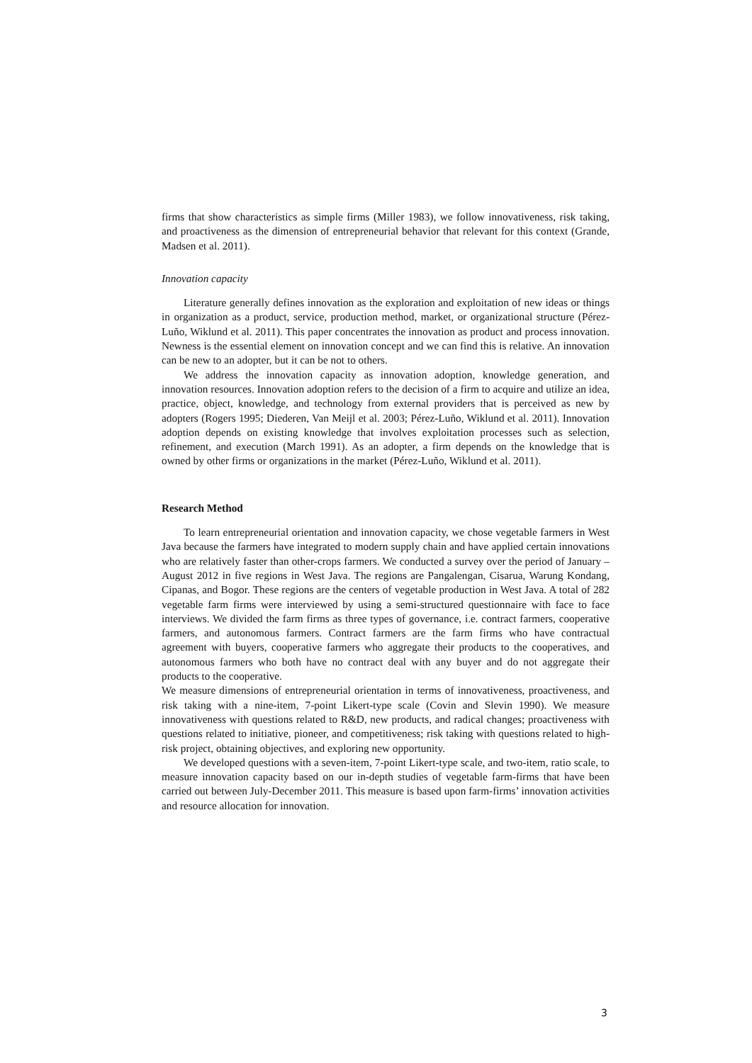firms that show characteristics as simple firms (Miller 1983), we follow innovativeness, risk taking, and proactiveness as the dimension of entrepreneurial behavior that relevant for this context (Grande, Madsen et al. 2011).
Innovation capacity
Literature generally defines innovation as the exploration and exploitation of new ideas or things in organization as a product, service, production method, market, or organizational structure (Pérez-Luño, Wiklund et al. 2011). This paper concentrates the innovation as product and process innovation. Newness is the essential element on innovation concept and we can find this is relative. An innovation can be new to an adopter, but it can be not to others.
We address the innovation capacity as innovation adoption, knowledge generation, and innovation resources. Innovation adoption refers to the decision of a firm to acquire and utilize an idea, practice, object, knowledge, and technology from external providers that is perceived as new by adopters (Rogers 1995; Diederen, Van Meijl et al. 2003; Pérez-Luño, Wiklund et al. 2011). Innovation adoption depends on existing knowledge that involves exploitation processes such as selection, refinement, and execution (March 1991). As an adopter, a firm depends on the knowledge that is owned by other firms or organizations in the market (Pérez-Luño, Wiklund et al. 2011).
Research Method
To learn entrepreneurial orientation and innovation capacity, we chose vegetable farmers in West Java because the farmers have integrated to modern supply chain and have applied certain innovations who are relatively faster than other-crops farmers. We conducted a survey over the period of January –August 2012 in five regions in West Java. The regions are Pangalengan, Cisarua, Warung Kondang, Cipanas, and Bogor. These regions are the centers of vegetable production in West Java. A total of 282 vegetable farm firms were interviewed by using a semi-structured questionnaire with face to face interviews. We divided the farm firms as three types of governance, i.e. contract farmers, cooperative farmers, and autonomous farmers. Contract farmers are the farm firms who have contractual agreement with buyers, cooperative farmers who aggregate their products to the cooperatives, and autonomous farmers who both have no contract deal with any buyer and do not aggregate their products to the cooperative.
We measure dimensions of entrepreneurial orientation in terms of innovativeness, proactiveness, and risk taking with a nine-item, 7-point Likert-type scale (Covin and Slevin 1990). We measure innovativeness with questions related to R&D, new products, and radical changes; proactiveness with questions related to initiative, pioneer, and competitiveness; risk taking with questions related to high-risk project, obtaining objectives, and exploring new opportunity.
We developed questions with a seven-item, 7-point Likert-type scale, and two-item, ratio scale, to measure innovation capacity based on our in-depth studies of vegetable farm-firms that have been carried out between July-December 2011. This measure is based upon farm-firms’ innovation activities and resource allocation for innovation.
3